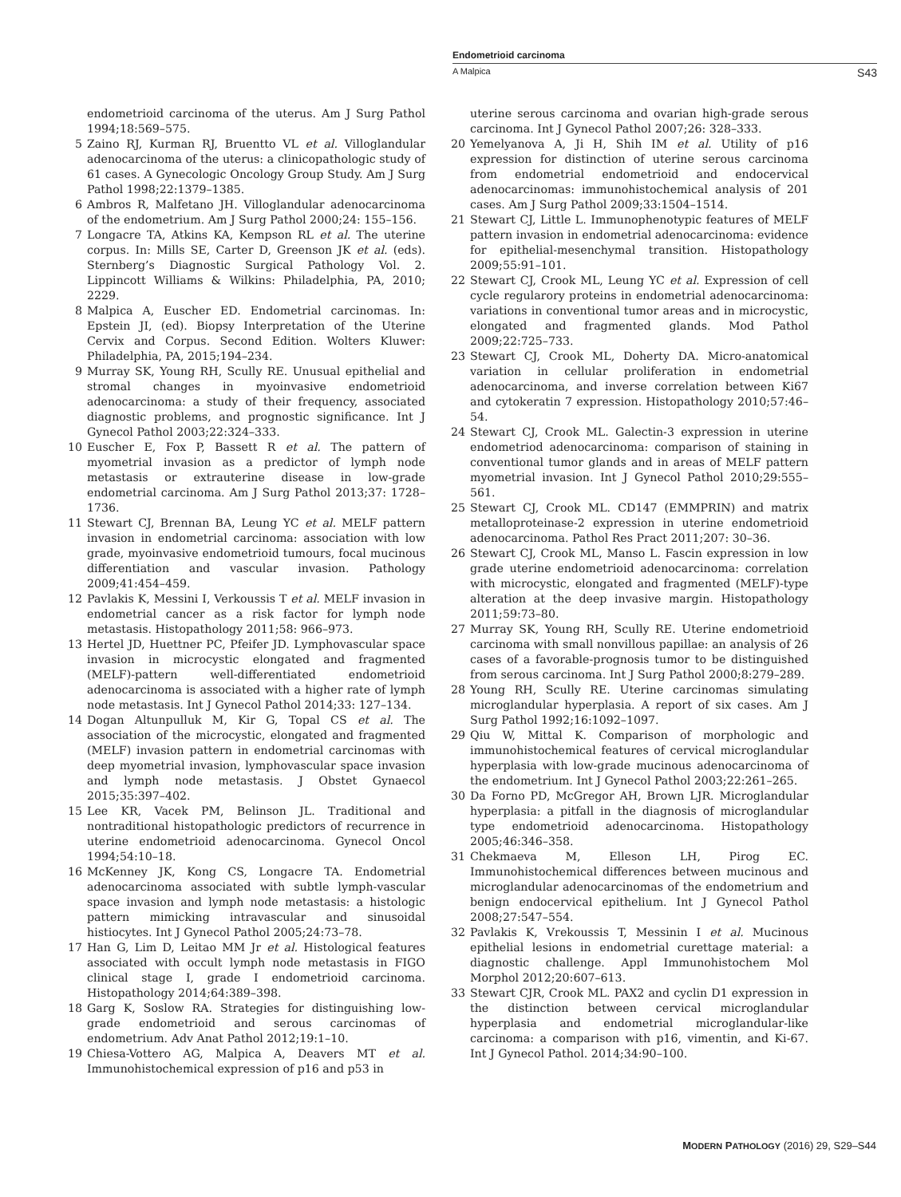Endometrioid carcinoma
A Malpica S43
endometrioid carcinoma of the uterus. Am J Surg Pathol 1994;18:569–575.
5 Zaino RJ, Kurman RJ, Bruentto VL et al. Villoglandular adenocarcinoma of the uterus: a clinicopathologic study of 61 cases. A Gynecologic Oncology Group Study. Am J Surg Pathol 1998;22:1379–1385.
6 Ambros R, Malfetano JH. Villoglandular adenocarcinoma of the endometrium. Am J Surg Pathol 2000;24: 155–156.
7 Longacre TA, Atkins KA, Kempson RL et al. The uterine corpus. In: Mills SE, Carter D, Greenson JK et al. (eds). Sternberg’s Diagnostic Surgical Pathology Vol. 2. Lippincott Williams & Wilkins: Philadelphia, PA, 2010; 2229.
8 Malpica A, Euscher ED. Endometrial carcinomas. In: Epstein JI, (ed). Biopsy Interpretation of the Uterine Cervix and Corpus. Second Edition. Wolters Kluwer: Philadelphia, PA, 2015;194–234.
9 Murray SK, Young RH, Scully RE. Unusual epithelial and stromal changes in myoinvasive endometrioid adenocarcinoma: a study of their frequency, associated diagnostic problems, and prognostic significance. Int J Gynecol Pathol 2003;22:324–333.
10 Euscher E, Fox P, Bassett R et al. The pattern of myometrial invasion as a predictor of lymph node metastasis or extrauterine disease in low-grade endometrial carcinoma. Am J Surg Pathol 2013;37: 1728–1736.
11 Stewart CJ, Brennan BA, Leung YC et al. MELF pattern invasion in endometrial carcinoma: association with low grade, myoinvasive endometrioid tumours, focal mucinous differentiation and vascular invasion. Pathology 2009;41:454–459.
12 Pavlakis K, Messini I, Verkoussis T et al. MELF invasion in endometrial cancer as a risk factor for lymph node metastasis. Histopathology 2011;58: 966–973.
13 Hertel JD, Huettner PC, Pfeifer JD. Lymphovascular space invasion in microcystic elongated and fragmented (MELF)-pattern well-differentiated endometrioid adenocarcinoma is associated with a higher rate of lymph node metastasis. Int J Gynecol Pathol 2014;33: 127–134.
14 Dogan Altunpulluk M, Kir G, Topal CS et al. The association of the microcystic, elongated and fragmented (MELF) invasion pattern in endometrial carcinomas with deep myometrial invasion, lymphovascular space invasion and lymph node metastasis. J Obstet Gynaecol 2015;35:397–402.
15 Lee KR, Vacek PM, Belinson JL. Traditional and nontraditional histopathologic predictors of recurrence in uterine endometrioid adenocarcinoma. Gynecol Oncol 1994;54:10–18.
16 McKenney JK, Kong CS, Longacre TA. Endometrial adenocarcinoma associated with subtle lymph-vascular space invasion and lymph node metastasis: a histologic pattern mimicking intravascular and sinusoidal histiocytes. Int J Gynecol Pathol 2005;24:73–78.
17 Han G, Lim D, Leitao MM Jr et al. Histological features associated with occult lymph node metastasis in FIGO clinical stage I, grade I endometrioid carcinoma. Histopathology 2014;64:389–398.
18 Garg K, Soslow RA. Strategies for distinguishing low-grade endometrioid and serous carcinomas of endometrium. Adv Anat Pathol 2012;19:1–10.
19 Chiesa-Vottero AG, Malpica A, Deavers MT et al. Immunohistochemical expression of p16 and p53 in
uterine serous carcinoma and ovarian high-grade serous carcinoma. Int J Gynecol Pathol 2007;26: 328–333.
20 Yemelyanova A, Ji H, Shih IM et al. Utility of p16 expression for distinction of uterine serous carcinoma from endometrial endometrioid and endocervical adenocarcinomas: immunohistochemical analysis of 201 cases. Am J Surg Pathol 2009;33:1504–1514.
21 Stewart CJ, Little L. Immunophenotypic features of MELF pattern invasion in endometrial adenocarcinoma: evidence for epithelial-mesenchymal transition. Histopathology 2009;55:91–101.
22 Stewart CJ, Crook ML, Leung YC et al. Expression of cell cycle regularory proteins in endometrial adenocarcinoma: variations in conventional tumor areas and in microcystic, elongated and fragmented glands. Mod Pathol 2009;22:725–733.
23 Stewart CJ, Crook ML, Doherty DA. Micro-anatomical variation in cellular proliferation in endometrial adenocarcinoma, and inverse correlation between Ki67 and cytokeratin 7 expression. Histopathology 2010;57:46–54.
24 Stewart CJ, Crook ML. Galectin-3 expression in uterine endometriod adenocarcinoma: comparison of staining in conventional tumor glands and in areas of MELF pattern myometrial invasion. Int J Gynecol Pathol 2010;29:555–561.
25 Stewart CJ, Crook ML. CD147 (EMMPRIN) and matrix metalloproteinase-2 expression in uterine endometrioid adenocarcinoma. Pathol Res Pract 2011;207: 30–36.
26 Stewart CJ, Crook ML, Manso L. Fascin expression in low grade uterine endometrioid adenocarcinoma: correlation with microcystic, elongated and fragmented (MELF)-type alteration at the deep invasive margin. Histopathology 2011;59:73–80.
27 Murray SK, Young RH, Scully RE. Uterine endometrioid carcinoma with small nonvillous papillae: an analysis of 26 cases of a favorable-prognosis tumor to be distinguished from serous carcinoma. Int J Surg Pathol 2000;8:279–289.
28 Young RH, Scully RE. Uterine carcinomas simulating microglandular hyperplasia. A report of six cases. Am J Surg Pathol 1992;16:1092–1097.
29 Qiu W, Mittal K. Comparison of morphologic and immunohistochemical features of cervical microglandular hyperplasia with low-grade mucinous adenocarcinoma of the endometrium. Int J Gynecol Pathol 2003;22:261–265.
30 Da Forno PD, McGregor AH, Brown LJR. Microglandular hyperplasia: a pitfall in the diagnosis of microglandular type endometrioid adenocarcinoma. Histopathology 2005;46:346–358.
31 Chekmaeva M, Elleson LH, Pirog EC. Immunohistochemical differences between mucinous and microglandular adenocarcinomas of the endometrium and benign endocervical epithelium. Int J Gynecol Pathol 2008;27:547–554.
32 Pavlakis K, Vrekoussis T, Messinin I et al. Mucinous epithelial lesions in endometrial curettage material: a diagnostic challenge. Appl Immunohistochem Mol Morphol 2012;20:607–613.
33 Stewart CJR, Crook ML. PAX2 and cyclin D1 expression in the distinction between cervical microglandular hyperplasia and endometrial microglandular-like carcinoma: a comparison with p16, vimentin, and Ki-67. Int J Gynecol Pathol. 2014;34:90–100.
MODERN PATHOLOGY (2016) 29, S29–S44